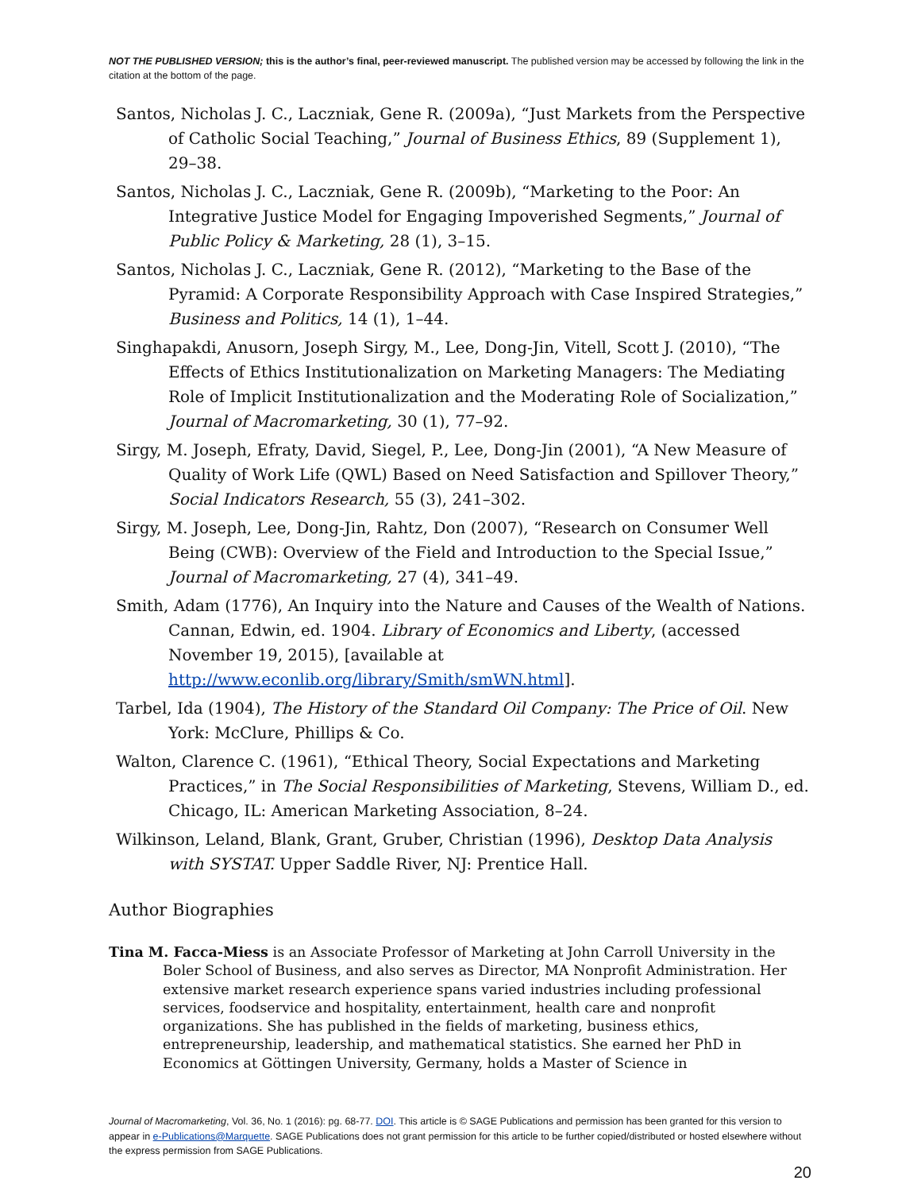NOT THE PUBLISHED VERSION; this is the author’s final, peer-reviewed manuscript. The published version may be accessed by following the link in the citation at the bottom of the page.
Santos, Nicholas J. C., Laczniak, Gene R. (2009a), “Just Markets from the Perspective of Catholic Social Teaching,” Journal of Business Ethics, 89 (Supplement 1), 29–38.
Santos, Nicholas J. C., Laczniak, Gene R. (2009b), “Marketing to the Poor: An Integrative Justice Model for Engaging Impoverished Segments,” Journal of Public Policy & Marketing, 28 (1), 3–15.
Santos, Nicholas J. C., Laczniak, Gene R. (2012), “Marketing to the Base of the Pyramid: A Corporate Responsibility Approach with Case Inspired Strategies,” Business and Politics, 14 (1), 1–44.
Singhapakdi, Anusorn, Joseph Sirgy, M., Lee, Dong-Jin, Vitell, Scott J. (2010), “The Effects of Ethics Institutionalization on Marketing Managers: The Mediating Role of Implicit Institutionalization and the Moderating Role of Socialization,” Journal of Macromarketing, 30 (1), 77–92.
Sirgy, M. Joseph, Efraty, David, Siegel, P., Lee, Dong-Jin (2001), “A New Measure of Quality of Work Life (QWL) Based on Need Satisfaction and Spillover Theory,” Social Indicators Research, 55 (3), 241–302.
Sirgy, M. Joseph, Lee, Dong-Jin, Rahtz, Don (2007), “Research on Consumer Well Being (CWB): Overview of the Field and Introduction to the Special Issue,” Journal of Macromarketing, 27 (4), 341–49.
Smith, Adam (1776), An Inquiry into the Nature and Causes of the Wealth of Nations. Cannan, Edwin, ed. 1904. Library of Economics and Liberty, (accessed November 19, 2015), [available at http://www.econlib.org/library/Smith/smWN.html].
Tarbel, Ida (1904), The History of the Standard Oil Company: The Price of Oil. New York: McClure, Phillips & Co.
Walton, Clarence C. (1961), “Ethical Theory, Social Expectations and Marketing Practices,” in The Social Responsibilities of Marketing, Stevens, William D., ed. Chicago, IL: American Marketing Association, 8–24.
Wilkinson, Leland, Blank, Grant, Gruber, Christian (1996), Desktop Data Analysis with SYSTAT. Upper Saddle River, NJ: Prentice Hall.
Author Biographies
Tina M. Facca-Miess is an Associate Professor of Marketing at John Carroll University in the Boler School of Business, and also serves as Director, MA Nonprofit Administration. Her extensive market research experience spans varied industries including professional services, foodservice and hospitality, entertainment, health care and nonprofit organizations. She has published in the fields of marketing, business ethics, entrepreneurship, leadership, and mathematical statistics. She earned her PhD in Economics at Göttingen University, Germany, holds a Master of Science in
Journal of Macromarketing, Vol. 36, No. 1 (2016): pg. 68-77. DOI. This article is © SAGE Publications and permission has been granted for this version to appear in e-Publications@Marquette. SAGE Publications does not grant permission for this article to be further copied/distributed or hosted elsewhere without the express permission from SAGE Publications.
20